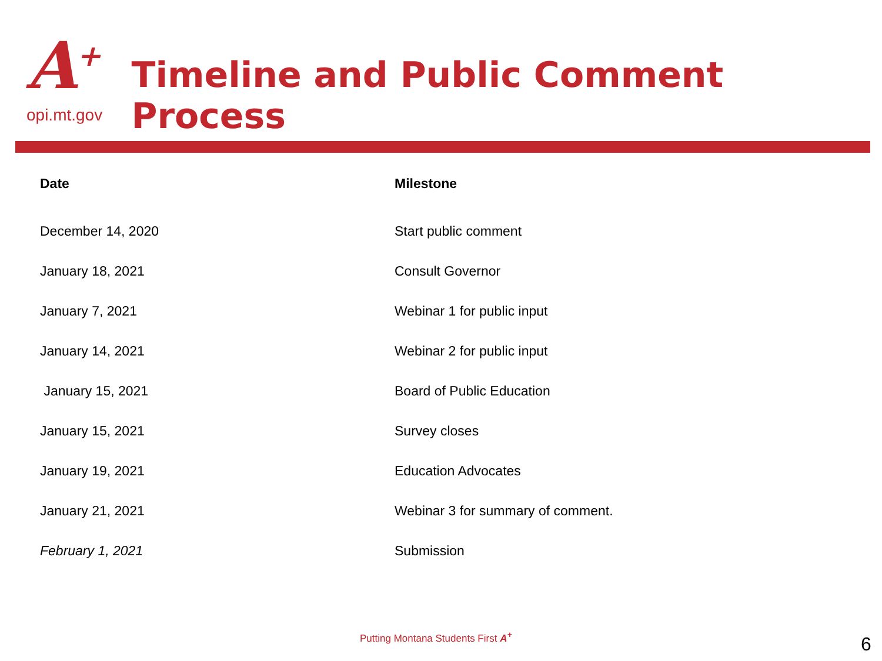A<sup>+</sup>
opi.mt.gov
Timeline and Public Comment Process
| Date | Milestone |
| --- | --- |
| December 14, 2020 | Start public comment |
| January 18, 2021 | Consult Governor |
| January 7, 2021 | Webinar 1 for public input |
| January 14, 2021 | Webinar 2 for public input |
| January 15, 2021 | Board of Public Education |
| January 15, 2021 | Survey closes |
| January 19, 2021 | Education Advocates |
| January 21, 2021 | Webinar 3 for summary of comment. |
| February 1, 2021 | Submission |
Putting Montana Students First A<sup>+</sup>
6